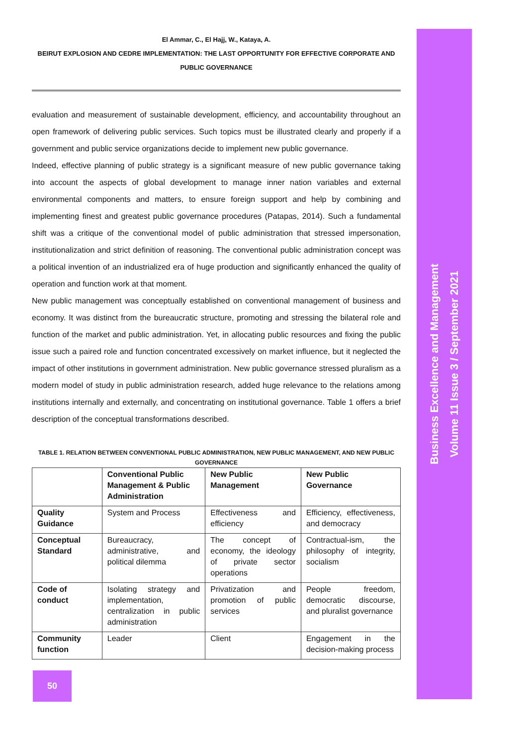El Ammar, C., El Hajj, W., Kataya, A.
BEIRUT EXPLOSION AND CEDRE IMPLEMENTATION: THE LAST OPPORTUNITY FOR EFFECTIVE CORPORATE AND PUBLIC GOVERNANCE
evaluation and measurement of sustainable development, efficiency, and accountability throughout an open framework of delivering public services. Such topics must be illustrated clearly and properly if a government and public service organizations decide to implement new public governance.
Indeed, effective planning of public strategy is a significant measure of new public governance taking into account the aspects of global development to manage inner nation variables and external environmental components and matters, to ensure foreign support and help by combining and implementing finest and greatest public governance procedures (Patapas, 2014). Such a fundamental shift was a critique of the conventional model of public administration that stressed impersonation, institutionalization and strict definition of reasoning. The conventional public administration concept was a political invention of an industrialized era of huge production and significantly enhanced the quality of operation and function work at that moment.
New public management was conceptually established on conventional management of business and economy. It was distinct from the bureaucratic structure, promoting and stressing the bilateral role and function of the market and public administration. Yet, in allocating public resources and fixing the public issue such a paired role and function concentrated excessively on market influence, but it neglected the impact of other institutions in government administration. New public governance stressed pluralism as a modern model of study in public administration research, added huge relevance to the relations among institutions internally and externally, and concentrating on institutional governance. Table 1 offers a brief description of the conceptual transformations described.
TABLE 1. RELATION BETWEEN CONVENTIONAL PUBLIC ADMINISTRATION, NEW PUBLIC MANAGEMENT, AND NEW PUBLIC GOVERNANCE
| | Conventional Public Management & Public Administration | New Public Management | New Public Governance |
| --- | --- | --- | --- |
| Quality Guidance | System and Process | Effectiveness and efficiency | Efficiency, effectiveness, and democracy |
| Conceptual Standard | Bureaucracy, administrative, and political dilemma | The concept of economy, the ideology of private sector operations | Contractual-ism, the philosophy of integrity, socialism |
| Code of conduct | Isolating strategy and implementation, centralization in public administration | Privatization and promotion of public services | People freedom, democratic discourse, and pluralist governance |
| Community function | Leader | Client | Engagement in the decision-making process |
Business Excellence and Management
Volume 11 Issue 3 / September 2021
50